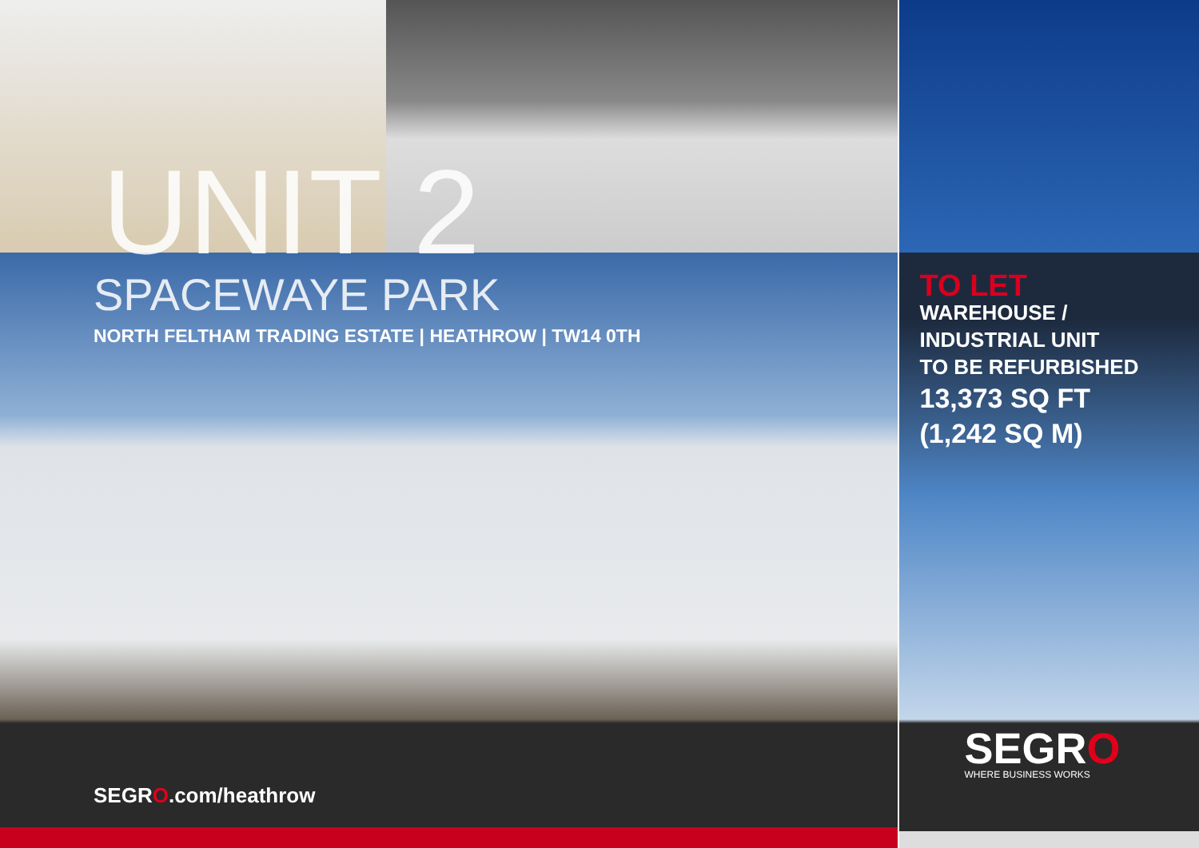UNIT 2
SPACEWAYE PARK
NORTH FELTHAM TRADING ESTATE | HEATHROW | TW14 0TH
SEGRO.com/heathrow
TO LET
WAREHOUSE /
INDUSTRIAL UNIT
TO BE REFURBISHED
13,373 SQ FT
(1,242 SQ M)
SEGRO
WHERE BUSINESS WORKS